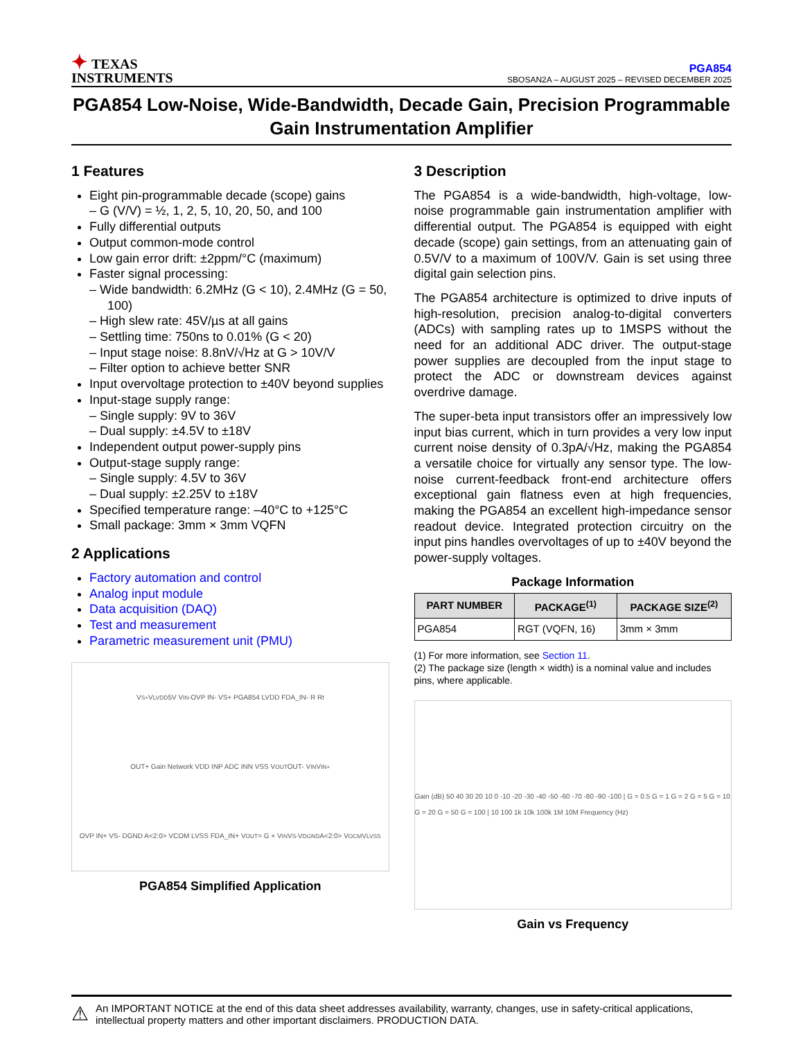✦ TEXAS
INSTRUMENTS
PGA854
SBOSAN2A – AUGUST 2025 – REVISED DECEMBER 2025
PGA854 Low-Noise, Wide-Bandwidth, Decade Gain, Precision Programmable Gain Instrumentation Amplifier
1 Features
Eight pin-programmable decade (scope) gains
– G (V/V) = ½, 1, 2, 5, 10, 20, 50, and 100
Fully differential outputs
Output common-mode control
Low gain error drift: ±2ppm/°C (maximum)
Faster signal processing:
– Wide bandwidth: 6.2MHz (G < 10), 2.4MHz (G = 50, 100)
– High slew rate: 45V/µs at all gains
– Settling time: 750ns to 0.01% (G < 20)
– Input stage noise: 8.8nV/√Hz at G > 10V/V
– Filter option to achieve better SNR
Input overvoltage protection to ±40V beyond supplies
Input-stage supply range:
– Single supply: 9V to 36V
– Dual supply: ±4.5V to ±18V
Independent output power-supply pins
Output-stage supply range:
– Single supply: 4.5V to 36V
– Dual supply: ±2.25V to ±18V
Specified temperature range: –40°C to +125°C
Small package: 3mm × 3mm VQFN
2 Applications
Factory automation and control
Analog input module
Data acquisition (DAQ)
Test and measurement
Parametric measurement unit (PMU)
V<sub>S+</sub> V<sub>LVDD</sub> 5V V<sub>IN-</sub> OVP IN- VS+ PGA854 LVDD FDA_IN- R R<sub>f</sub> OUT+ Gain Network VDD INP ADC INN VSS V<sub>OUT</sub> OUT- V<sub>IN</sub> V<sub>IN+</sub> OVP IN+ VS- DGND A<2:0> VCOM LVSS FDA_IN+ V<sub>OUT</sub> = G × V<sub>IN</sub> V<sub>S-</sub> V<sub>DGND</sub> A<2:0> V<sub>OCM</sub> V<sub>LVSS</sub>
PGA854 Simplified Application
3 Description
The PGA854 is a wide-bandwidth, high-voltage, low-noise programmable gain instrumentation amplifier with differential output. The PGA854 is equipped with eight decade (scope) gain settings, from an attenuating gain of 0.5V/V to a maximum of 100V/V. Gain is set using three digital gain selection pins.
The PGA854 architecture is optimized to drive inputs of high-resolution, precision analog-to-digital converters (ADCs) with sampling rates up to 1MSPS without the need for an additional ADC driver. The output-stage power supplies are decoupled from the input stage to protect the ADC or downstream devices against overdrive damage.
The super-beta input transistors offer an impressively low input bias current, which in turn provides a very low input current noise density of 0.3pA/√Hz, making the PGA854 a versatile choice for virtually any sensor type. The low-noise current-feedback front-end architecture offers exceptional gain flatness even at high frequencies, making the PGA854 an excellent high-impedance sensor readout device. Integrated protection circuitry on the input pins handles overvoltages of up to ±40V beyond the power-supply voltages.
Package Information
| PART NUMBER | PACKAGE<sup>(1)</sup> | PACKAGE SIZE<sup>(2)</sup> |
| --- | --- | --- |
| PGA854 | RGT (VQFN, 16) | 3mm × 3mm |
(1) For more information, see Section 11.
(2) The package size (length × width) is a nominal value and includes pins, where applicable.
Gain (dB) 50 40 30 20 10 0 -10 -20 -30 -40 -50 -60 -70 -80 -90 -100 | G = 0.5 G = 1 G = 2 G = 5 G = 10 G = 20 G = 50 G = 100 | 10 100 1k 10k 100k 1M 10M Frequency (Hz)
Gain vs Frequency
⚠
An IMPORTANT NOTICE at the end of this data sheet addresses availability, warranty, changes, use in safety-critical applications, intellectual property matters and other important disclaimers. PRODUCTION DATA.